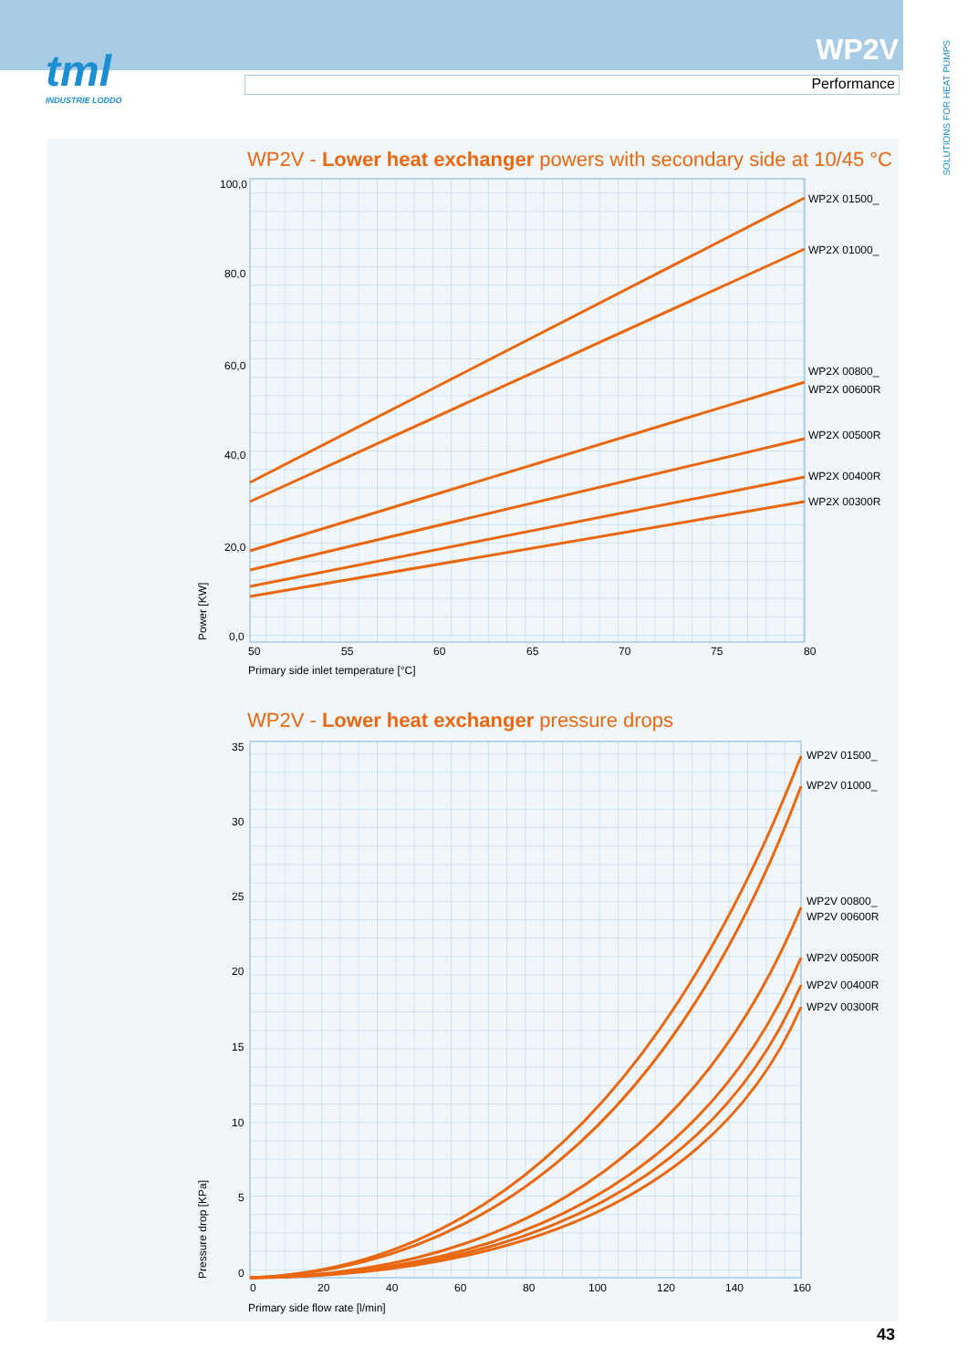tml
INDUSTRIE LODDO
WP2V
Performance
SOLUTIONS FOR HEAT PUMPS
WP2V - Lower heat exchanger powers with secondary side at 10/45 °C
100,0
80,0
60,0
40,0
20,0
0,0
50
55
60
65
70
75
80
Primary side inlet temperature [°C]
Power [KW]
WP2X 01500_
WP2X 01000_
WP2X 00800_
WP2X 00600R
WP2X 00500R
WP2X 00400R
WP2X 00300R
WP2V - Lower heat exchanger pressure drops
35
30
25
20
15
10
5
0
0
20
40
60
80
100
120
140
160
Primary side flow rate [l/min]
Pressure drop [KPa]
WP2V 01500_
WP2V 01000_
WP2V 00800_
WP2V 00600R
WP2V 00500R
WP2V 00400R
WP2V 00300R
43